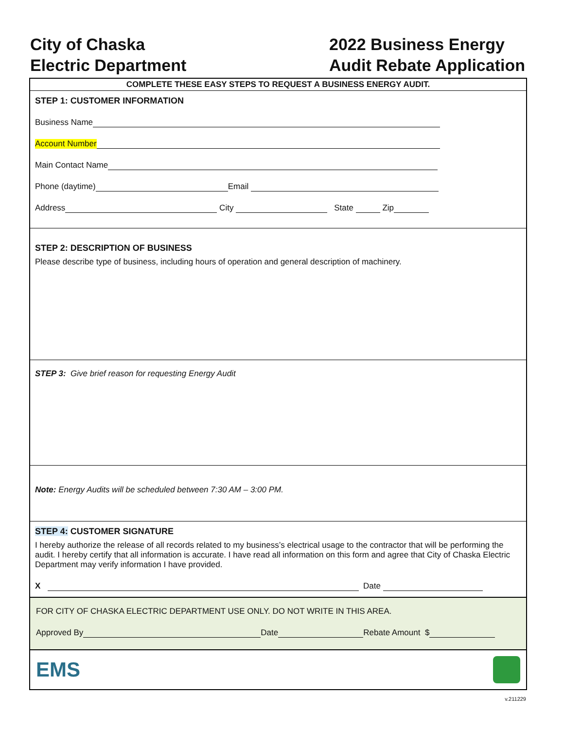City of Chaska
Electric Department
2022 Business Energy
Audit Rebate Application
COMPLETE THESE EASY STEPS TO REQUEST A BUSINESS ENERGY AUDIT.
STEP 1: CUSTOMER INFORMATION
Business Name
Account Number
Main Contact Name
Phone (daytime) Email
Address City State Zip
STEP 2: DESCRIPTION OF BUSINESS
Please describe type of business, including hours of operation and general description of machinery.
STEP 3: Give brief reason for requesting Energy Audit
Note: Energy Audits will be scheduled between 7:30 AM – 3:00 PM.
STEP 4: CUSTOMER SIGNATURE
I hereby authorize the release of all records related to my business’s electrical usage to the contractor that will be performing the audit. I hereby certify that all information is accurate. I have read all information on this form and agree that City of Chaska Electric Department may verify information I have provided.
X Date
FOR CITY OF CHASKA ELECTRIC DEPARTMENT USE ONLY. DO NOT WRITE IN THIS AREA.
Approved By Date Rebate Amount $
EMS
v.211229